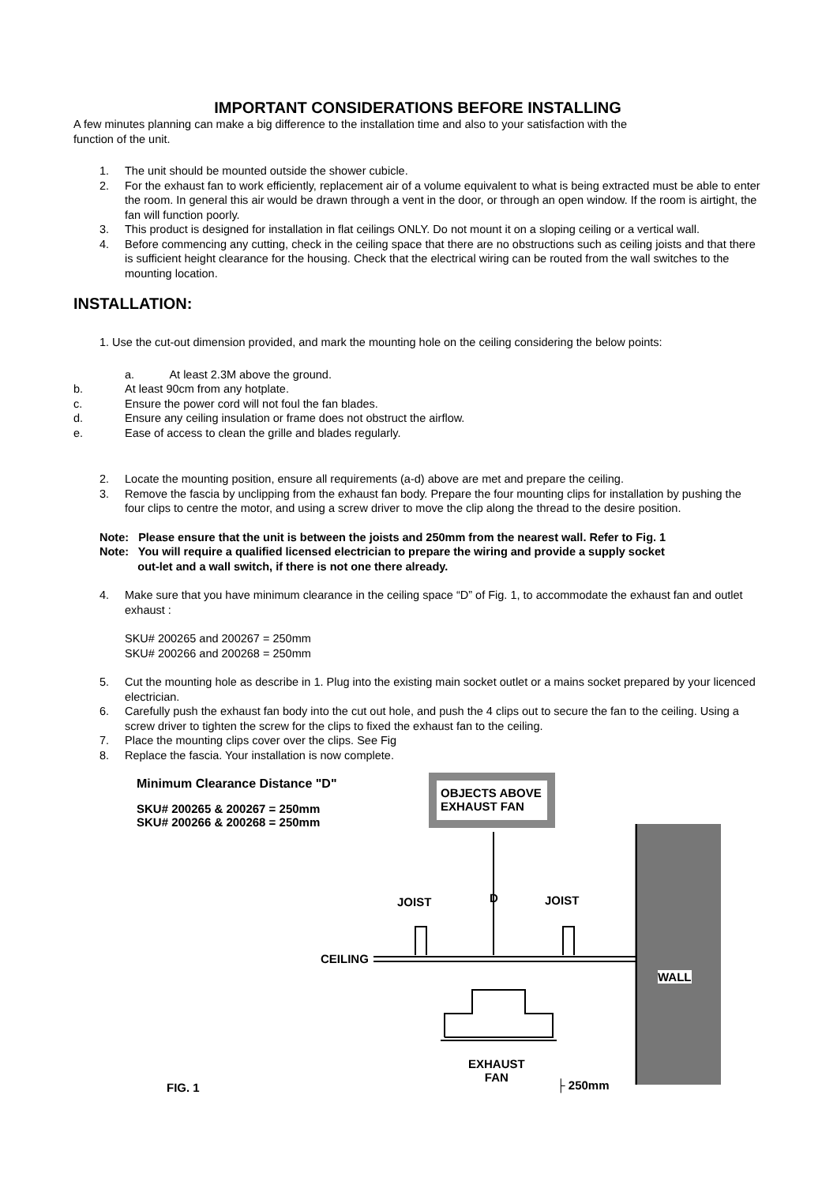IMPORTANT CONSIDERATIONS BEFORE INSTALLING
A few minutes planning can make a big difference to the installation time and also to your satisfaction with the
function of the unit.
1. The unit should be mounted outside the shower cubicle.
2. For the exhaust fan to work efficiently, replacement air of a volume equivalent to what is being extracted must be able to enter the room. In general this air would be drawn through a vent in the door, or through an open window. If the room is airtight, the fan will function poorly.
3. This product is designed for installation in flat ceilings ONLY. Do not mount it on a sloping ceiling or a vertical wall.
4. Before commencing any cutting, check in the ceiling space that there are no obstructions such as ceiling joists and that there is sufficient height clearance for the housing. Check that the electrical wiring can be routed from the wall switches to the mounting location.
INSTALLATION:
1. Use the cut-out dimension provided, and mark the mounting hole on the ceiling considering the below points:
a. At least 2.3M above the ground.
b. At least 90cm from any hotplate.
c. Ensure the power cord will not foul the fan blades.
d. Ensure any ceiling insulation or frame does not obstruct the airflow.
e. Ease of access to clean the grille and blades regularly.
2. Locate the mounting position, ensure all requirements (a-d) above are met and prepare the ceiling.
3. Remove the fascia by unclipping from the exhaust fan body. Prepare the four mounting clips for installation by pushing the four clips to centre the motor, and using a screw driver to move the clip along the thread to the desire position.
Note: Please ensure that the unit is between the joists and 250mm from the nearest wall. Refer to Fig. 1
Note: You will require a qualified licensed electrician to prepare the wiring and provide a supply socket
out-let and a wall switch, if there is not one there already.
4. Make sure that you have minimum clearance in the ceiling space “D” of Fig. 1, to accommodate the exhaust fan and outlet exhaust :
SKU# 200265 and 200267 = 250mm
SKU# 200266 and 200268 = 250mm
5. Cut the mounting hole as describe in 1. Plug into the existing main socket outlet or a mains socket prepared by your licenced electrician.
6. Carefully push the exhaust fan body into the cut out hole, and push the 4 clips out to secure the fan to the ceiling. Using a screw driver to tighten the screw for the clips to fixed the exhaust fan to the ceiling.
7. Place the mounting clips cover over the clips. See Fig
8. Replace the fascia. Your installation is now complete.
Minimum Clearance Distance "D"
SKU# 200265 & 200267 = 250mm
SKU# 200266 & 200268 = 250mm
OBJECTS ABOVE
EXHAUST FAN
JOIST D JOIST
CEILING
WALL
EXHAUST
FAN
FIG. 1 ├ 250mm